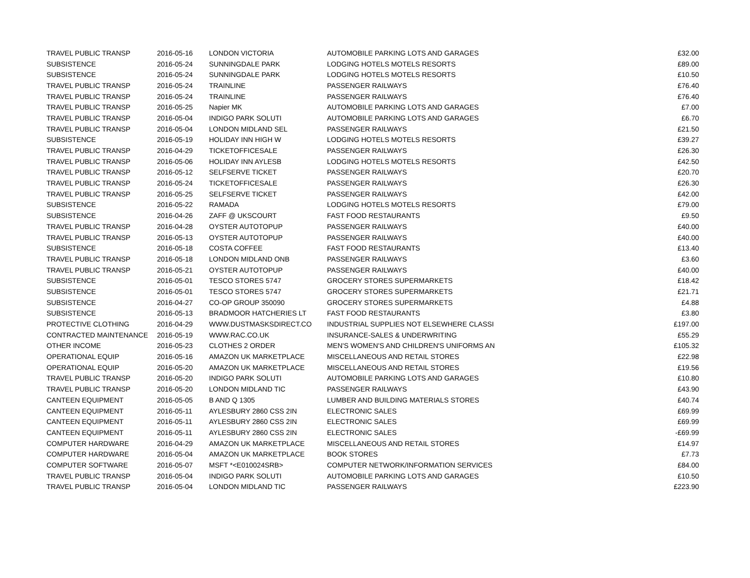| TRAVEL PUBLIC TRANSP | 2016-05-16 | LONDON VICTORIA | AUTOMOBILE PARKING LOTS AND GARAGES | £32.00 |
| SUBSISTENCE | 2016-05-24 | SUNNINGDALE PARK | LODGING HOTELS MOTELS RESORTS | £89.00 |
| SUBSISTENCE | 2016-05-24 | SUNNINGDALE PARK | LODGING HOTELS MOTELS RESORTS | £10.50 |
| TRAVEL PUBLIC TRANSP | 2016-05-24 | TRAINLINE | PASSENGER RAILWAYS | £76.40 |
| TRAVEL PUBLIC TRANSP | 2016-05-24 | TRAINLINE | PASSENGER RAILWAYS | £76.40 |
| TRAVEL PUBLIC TRANSP | 2016-05-25 | Napier MK | AUTOMOBILE PARKING LOTS AND GARAGES | £7.00 |
| TRAVEL PUBLIC TRANSP | 2016-05-04 | INDIGO PARK SOLUTI | AUTOMOBILE PARKING LOTS AND GARAGES | £6.70 |
| TRAVEL PUBLIC TRANSP | 2016-05-04 | LONDON MIDLAND SEL | PASSENGER RAILWAYS | £21.50 |
| SUBSISTENCE | 2016-05-19 | HOLIDAY INN HIGH W | LODGING HOTELS MOTELS RESORTS | £39.27 |
| TRAVEL PUBLIC TRANSP | 2016-04-29 | TICKETOFFICESALE | PASSENGER RAILWAYS | £26.30 |
| TRAVEL PUBLIC TRANSP | 2016-05-06 | HOLIDAY INN AYLESB | LODGING HOTELS MOTELS RESORTS | £42.50 |
| TRAVEL PUBLIC TRANSP | 2016-05-12 | SELFSERVE TICKET | PASSENGER RAILWAYS | £20.70 |
| TRAVEL PUBLIC TRANSP | 2016-05-24 | TICKETOFFICESALE | PASSENGER RAILWAYS | £26.30 |
| TRAVEL PUBLIC TRANSP | 2016-05-25 | SELFSERVE TICKET | PASSENGER RAILWAYS | £42.00 |
| SUBSISTENCE | 2016-05-22 | RAMADA | LODGING HOTELS MOTELS RESORTS | £79.00 |
| SUBSISTENCE | 2016-04-26 | ZAFF @ UKSCOURT | FAST FOOD RESTAURANTS | £9.50 |
| TRAVEL PUBLIC TRANSP | 2016-04-28 | OYSTER AUTOTOPUP | PASSENGER RAILWAYS | £40.00 |
| TRAVEL PUBLIC TRANSP | 2016-05-13 | OYSTER AUTOTOPUP | PASSENGER RAILWAYS | £40.00 |
| SUBSISTENCE | 2016-05-18 | COSTA COFFEE | FAST FOOD RESTAURANTS | £13.40 |
| TRAVEL PUBLIC TRANSP | 2016-05-18 | LONDON MIDLAND ONB | PASSENGER RAILWAYS | £3.60 |
| TRAVEL PUBLIC TRANSP | 2016-05-21 | OYSTER AUTOTOPUP | PASSENGER RAILWAYS | £40.00 |
| SUBSISTENCE | 2016-05-01 | TESCO STORES 5747 | GROCERY STORES SUPERMARKETS | £18.42 |
| SUBSISTENCE | 2016-05-01 | TESCO STORES 5747 | GROCERY STORES SUPERMARKETS | £21.71 |
| SUBSISTENCE | 2016-04-27 | CO-OP GROUP 350090 | GROCERY STORES SUPERMARKETS | £4.88 |
| SUBSISTENCE | 2016-05-13 | BRADMOOR HATCHERIES LT | FAST FOOD RESTAURANTS | £3.80 |
| PROTECTIVE CLOTHING | 2016-04-29 | WWW.DUSTMASKSDIRECT.CO | INDUSTRIAL SUPPLIES NOT ELSEWHERE CLASSI | £197.00 |
| CONTRACTED MAINTENANCE | 2016-05-19 | WWW.RAC.CO.UK | INSURANCE-SALES & UNDERWRITING | £55.29 |
| OTHER INCOME | 2016-05-23 | CLOTHES 2 ORDER | MEN'S WOMEN'S AND CHILDREN'S UNIFORMS AN | £105.32 |
| OPERATIONAL EQUIP | 2016-05-16 | AMAZON UK MARKETPLACE | MISCELLANEOUS AND RETAIL STORES | £22.98 |
| OPERATIONAL EQUIP | 2016-05-20 | AMAZON UK MARKETPLACE | MISCELLANEOUS AND RETAIL STORES | £19.56 |
| TRAVEL PUBLIC TRANSP | 2016-05-20 | INDIGO PARK SOLUTI | AUTOMOBILE PARKING LOTS AND GARAGES | £10.80 |
| TRAVEL PUBLIC TRANSP | 2016-05-20 | LONDON MIDLAND TIC | PASSENGER RAILWAYS | £43.90 |
| CANTEEN EQUIPMENT | 2016-05-05 | B AND Q 1305 | LUMBER AND BUILDING MATERIALS STORES | £40.74 |
| CANTEEN EQUIPMENT | 2016-05-11 | AYLESBURY 2860 CSS 2IN | ELECTRONIC SALES | £69.99 |
| CANTEEN EQUIPMENT | 2016-05-11 | AYLESBURY 2860 CSS 2IN | ELECTRONIC SALES | £69.99 |
| CANTEEN EQUIPMENT | 2016-05-11 | AYLESBURY 2860 CSS 2IN | ELECTRONIC SALES | -£69.99 |
| COMPUTER HARDWARE | 2016-04-29 | AMAZON UK MARKETPLACE | MISCELLANEOUS AND RETAIL STORES | £14.97 |
| COMPUTER HARDWARE | 2016-05-04 | AMAZON UK MARKETPLACE | BOOK STORES | £7.73 |
| COMPUTER SOFTWARE | 2016-05-07 | MSFT *<E010024SRB> | COMPUTER NETWORK/INFORMATION SERVICES | £84.00 |
| TRAVEL PUBLIC TRANSP | 2016-05-04 | INDIGO PARK SOLUTI | AUTOMOBILE PARKING LOTS AND GARAGES | £10.50 |
| TRAVEL PUBLIC TRANSP | 2016-05-04 | LONDON MIDLAND TIC | PASSENGER RAILWAYS | £223.90 |